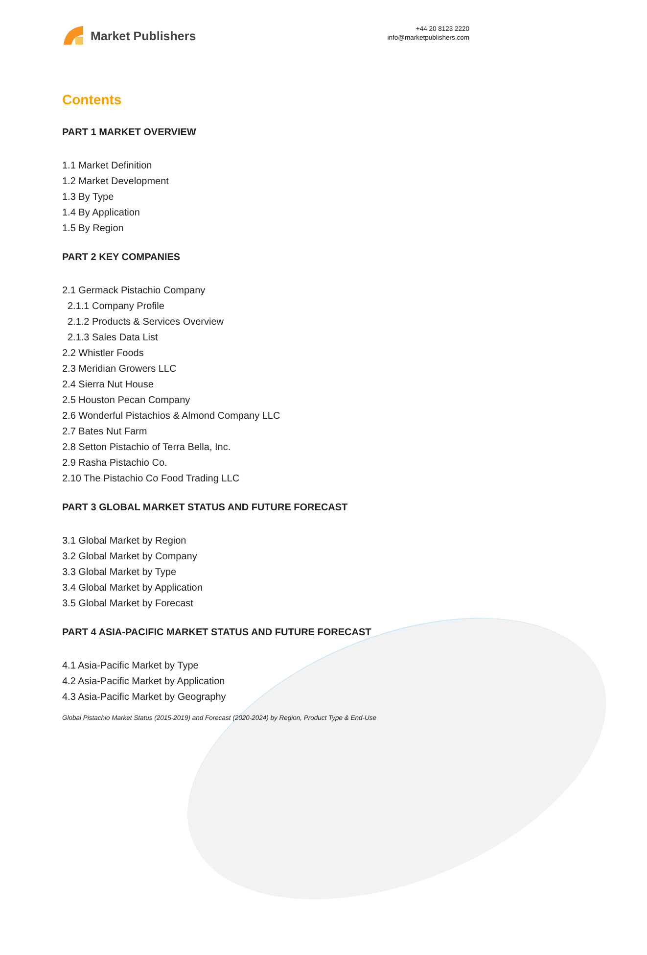Market Publishers
+44 20 8123 2220
info@marketpublishers.com
Contents
PART 1 MARKET OVERVIEW
1.1 Market Definition
1.2 Market Development
1.3 By Type
1.4 By Application
1.5 By Region
PART 2 KEY COMPANIES
2.1 Germack Pistachio Company
2.1.1 Company Profile
2.1.2 Products & Services Overview
2.1.3 Sales Data List
2.2 Whistler Foods
2.3 Meridian Growers LLC
2.4 Sierra Nut House
2.5 Houston Pecan Company
2.6 Wonderful Pistachios & Almond Company LLC
2.7 Bates Nut Farm
2.8 Setton Pistachio of Terra Bella, Inc.
2.9 Rasha Pistachio Co.
2.10 The Pistachio Co Food Trading LLC
PART 3 GLOBAL MARKET STATUS AND FUTURE FORECAST
3.1 Global Market by Region
3.2 Global Market by Company
3.3 Global Market by Type
3.4 Global Market by Application
3.5 Global Market by Forecast
PART 4 ASIA-PACIFIC MARKET STATUS AND FUTURE FORECAST
4.1 Asia-Pacific Market by Type
4.2 Asia-Pacific Market by Application
4.3 Asia-Pacific Market by Geography
Global Pistachio Market Status (2015-2019) and Forecast (2020-2024) by Region, Product Type & End-Use